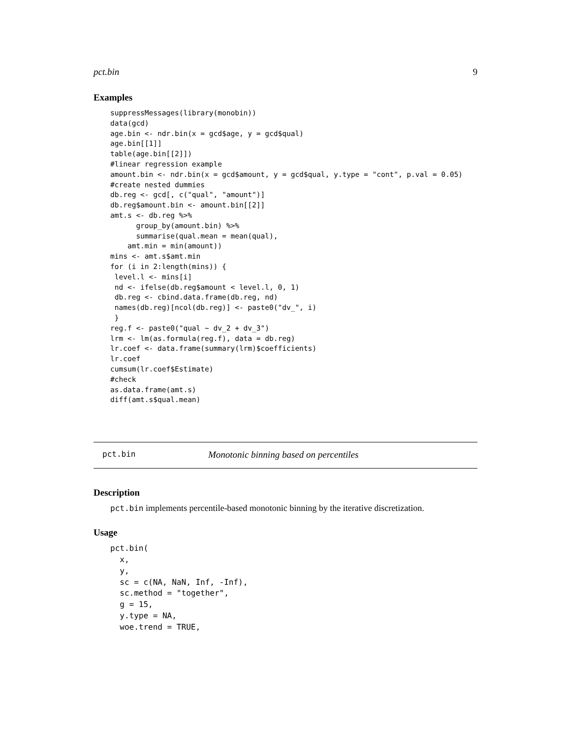pct.bin 9
Examples
suppressMessages(library(monobin))
data(gcd)
age.bin <- ndr.bin(x = gcd$age, y = gcd$qual)
age.bin[[1]]
table(age.bin[[2]])
#linear regression example
amount.bin <- ndr.bin(x = gcd$amount, y = gcd$qual, y.type = "cont", p.val = 0.05)
#create nested dummies
db.reg <- gcd[, c("qual", "amount")]
db.reg$amount.bin <- amount.bin[[2]]
amt.s <- db.reg %>%
      group_by(amount.bin) %>%
      summarise(qual.mean = mean(qual),
    amt.min = min(amount))
mins <- amt.s$amt.min
for (i in 2:length(mins)) {
 level.l <- mins[i]
 nd <- ifelse(db.reg$amount < level.l, 0, 1)
 db.reg <- cbind.data.frame(db.reg, nd)
 names(db.reg)[ncol(db.reg)] <- paste0("dv_", i)
 }
reg.f <- paste0("qual ~ dv_2 + dv_3")
lrm <- lm(as.formula(reg.f), data = db.reg)
lr.coef <- data.frame(summary(lrm)$coefficients)
lr.coef
cumsum(lr.coef$Estimate)
#check
as.data.frame(amt.s)
diff(amt.s$qual.mean)
pct.bin Monotonic binning based on percentiles
Description
pct.bin implements percentile-based monotonic binning by the iterative discretization.
Usage
pct.bin(
  x,
  y,
  sc = c(NA, NaN, Inf, -Inf),
  sc.method = "together",
  g = 15,
  y.type = NA,
  woe.trend = TRUE,